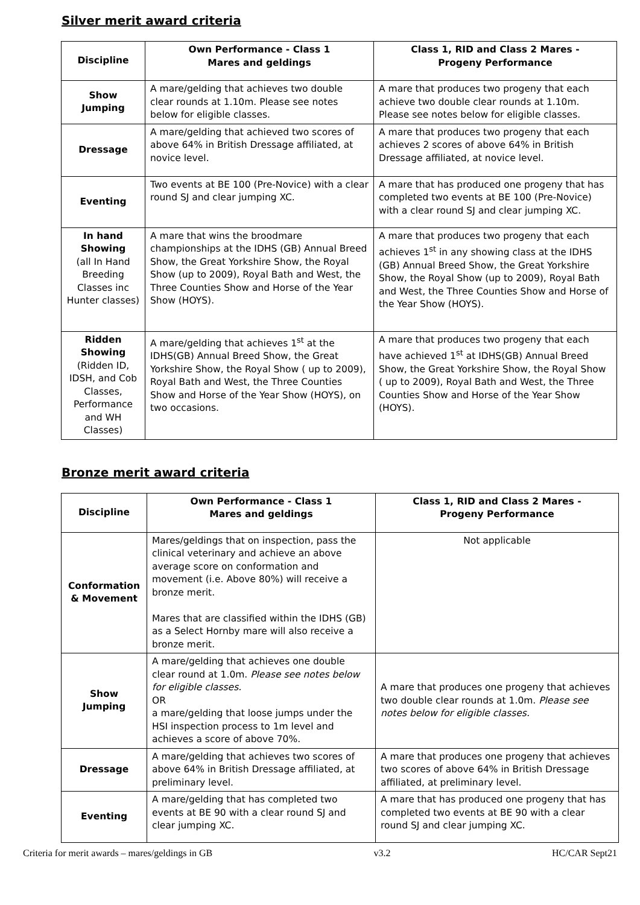Silver merit award criteria
| Discipline | Own Performance - Class 1 Mares and geldings | Class 1, RID and Class 2 Mares - Progeny Performance |
| --- | --- | --- |
| Show Jumping | A mare/gelding that achieves two double clear rounds at 1.10m. Please see notes below for eligible classes. | A mare that produces two progeny that each achieve two double clear rounds at 1.10m. Please see notes below for eligible classes. |
| Dressage | A mare/gelding that achieved two scores of above 64% in British Dressage affiliated, at novice level. | A mare that produces two progeny that each achieves 2 scores of above 64% in British Dressage affiliated, at novice level. |
| Eventing | Two events at BE 100 (Pre-Novice) with a clear round SJ and clear jumping XC. | A mare that has produced one progeny that has completed two events at BE 100 (Pre-Novice) with a clear round SJ and clear jumping XC. |
| In hand Showing (all In Hand Breeding Classes inc Hunter classes) | A mare that wins the broodmare championships at the IDHS (GB) Annual Breed Show, the Great Yorkshire Show, the Royal Show (up to 2009), Royal Bath and West, the Three Counties Show and Horse of the Year Show (HOYS). | A mare that produces two progeny that each achieves 1<sup>st</sup> in any showing class at the IDHS (GB) Annual Breed Show, the Great Yorkshire Show, the Royal Show (up to 2009), Royal Bath and West, the Three Counties Show and Horse of the Year Show (HOYS). |
| Ridden Showing (Ridden ID, IDSH, and Cob Classes, Performance and WH Classes) | A mare/gelding that achieves 1<sup>st</sup> at the IDHS(GB) Annual Breed Show, the Great Yorkshire Show, the Royal Show ( up to 2009), Royal Bath and West, the Three Counties Show and Horse of the Year Show (HOYS), on two occasions. | A mare that produces two progeny that each have achieved 1<sup>st</sup> at IDHS(GB) Annual Breed Show, the Great Yorkshire Show, the Royal Show ( up to 2009), Royal Bath and West, the Three Counties Show and Horse of the Year Show (HOYS). |
Bronze merit award criteria
| Discipline | Own Performance - Class 1 Mares and geldings | Class 1, RID and Class 2 Mares - Progeny Performance |
| --- | --- | --- |
| Conformation & Movement | Mares/geldings that on inspection, pass the clinical veterinary and achieve an above average score on conformation and movement (i.e. Above 80%) will receive a bronze merit. Mares that are classified within the IDHS (GB) as a Select Hornby mare will also receive a bronze merit. | Not applicable |
| Show Jumping | A mare/gelding that achieves one double clear round at 1.0m. Please see notes below for eligible classes. OR a mare/gelding that loose jumps under the HSI inspection process to 1m level and achieves a score of above 70%. | A mare that produces one progeny that achieves two double clear rounds at 1.0m. Please see notes below for eligible classes. |
| Dressage | A mare/gelding that achieves two scores of above 64% in British Dressage affiliated, at preliminary level. | A mare that produces one progeny that achieves two scores of above 64% in British Dressage affiliated, at preliminary level. |
| Eventing | A mare/gelding that has completed two events at BE 90 with a clear round SJ and clear jumping XC. | A mare that has produced one progeny that has completed two events at BE 90 with a clear round SJ and clear jumping XC. |
Criteria for merit awards – mares/geldings in GB v3.2 HC/CAR Sept21